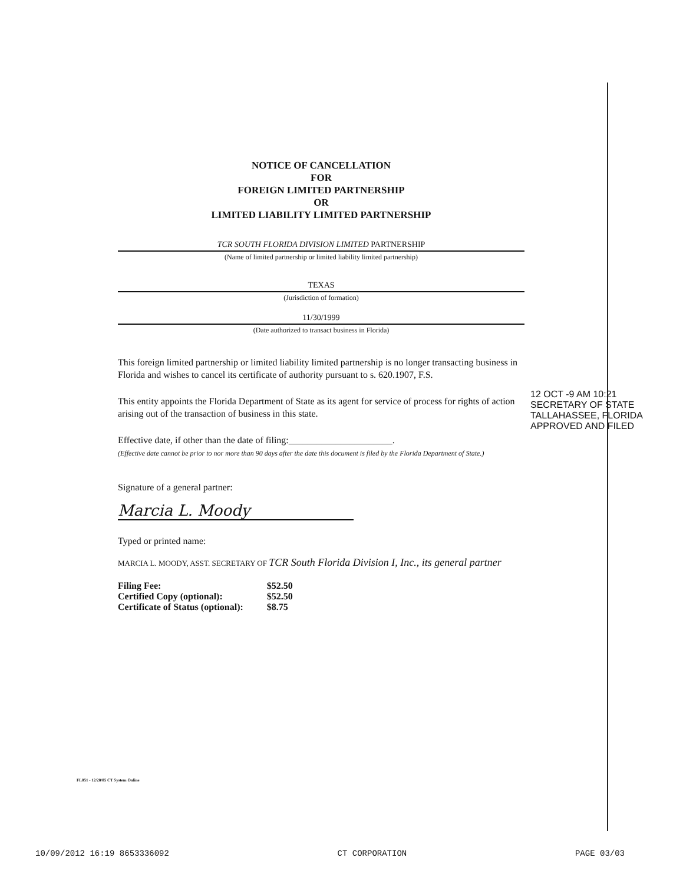NOTICE OF CANCELLATION
FOR
FOREIGN LIMITED PARTNERSHIP
OR
LIMITED LIABILITY LIMITED PARTNERSHIP
TCR SOUTH FLORIDA DIVISION LIMITED PARTNERSHIP
(Name of limited partnership or limited liability limited partnership)
TEXAS
(Jurisdiction of formation)
11/30/1999
(Date authorized to transact business in Florida)
This foreign limited partnership or limited liability limited partnership is no longer transacting business in Florida and wishes to cancel its certificate of authority pursuant to s. 620.1907, F.S.
This entity appoints the Florida Department of State as its agent for service of process for rights of action arising out of the transaction of business in this state.
Effective date, if other than the date of filing:______________________.
(Effective date cannot be prior to nor more than 90 days after the date this document is filed by the Florida Department of State.)
Signature of a general partner:
Marcia L. Moody
Typed or printed name:
MARCIA L. MOODY, ASST. SECRETARY OF TCR South Florida Division I, Inc., its general partner
| Filing Fee: | $52.50 |
| Certified Copy (optional): | $52.50 |
| Certificate of Status (optional): | $8.75 |
12 OCT -9 AM 10:21
SECRETARY OF STATE
TALLAHASSEE, FLORIDA
APPROVED AND FILED
FL051 - 12/28/05 CT System Online
10/09/2012 16:19 8653336092 CT CORPORATION PAGE 03/03